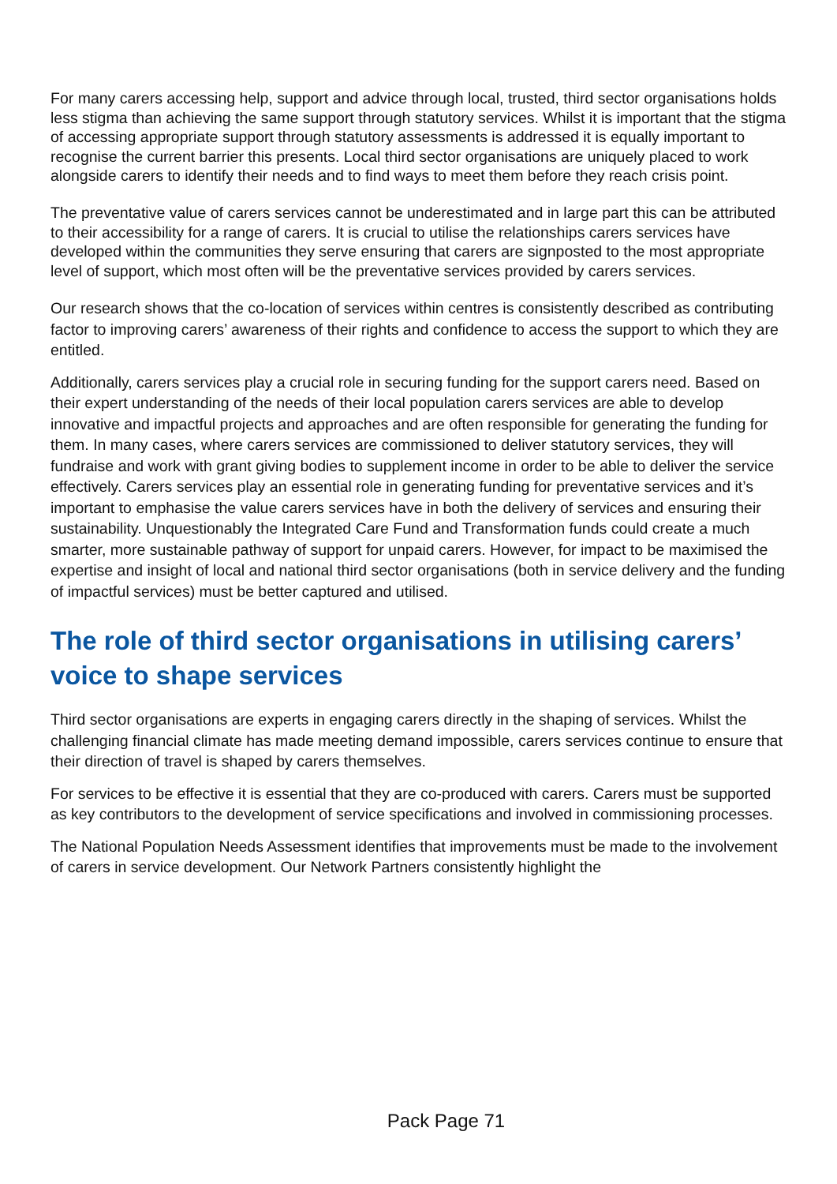For many carers accessing help, support and advice through local, trusted, third sector organisations holds less stigma than achieving the same support through statutory services. Whilst it is important that the stigma of accessing appropriate support through statutory assessments is addressed it is equally important to recognise the current barrier this presents. Local third sector organisations are uniquely placed to work alongside carers to identify their needs and to find ways to meet them before they reach crisis point.
The preventative value of carers services cannot be underestimated and in large part this can be attributed to their accessibility for a range of carers. It is crucial to utilise the relationships carers services have developed within the communities they serve ensuring that carers are signposted to the most appropriate level of support, which most often will be the preventative services provided by carers services.
Our research shows that the co-location of services within centres is consistently described as contributing factor to improving carers’ awareness of their rights and confidence to access the support to which they are entitled.
Additionally, carers services play a crucial role in securing funding for the support carers need. Based on their expert understanding of the needs of their local population carers services are able to develop innovative and impactful projects and approaches and are often responsible for generating the funding for them. In many cases, where carers services are commissioned to deliver statutory services, they will fundraise and work with grant giving bodies to supplement income in order to be able to deliver the service effectively. Carers services play an essential role in generating funding for preventative services and it’s important to emphasise the value carers services have in both the delivery of services and ensuring their sustainability. Unquestionably the Integrated Care Fund and Transformation funds could create a much smarter, more sustainable pathway of support for unpaid carers. However, for impact to be maximised the expertise and insight of local and national third sector organisations (both in service delivery and the funding of impactful services) must be better captured and utilised.
The role of third sector organisations in utilising carers’ voice to shape services
Third sector organisations are experts in engaging carers directly in the shaping of services. Whilst the challenging financial climate has made meeting demand impossible, carers services continue to ensure that their direction of travel is shaped by carers themselves.
For services to be effective it is essential that they are co-produced with carers. Carers must be supported as key contributors to the development of service specifications and involved in commissioning processes.
The National Population Needs Assessment identifies that improvements must be made to the involvement of carers in service development. Our Network Partners consistently highlight the
Pack Page 71